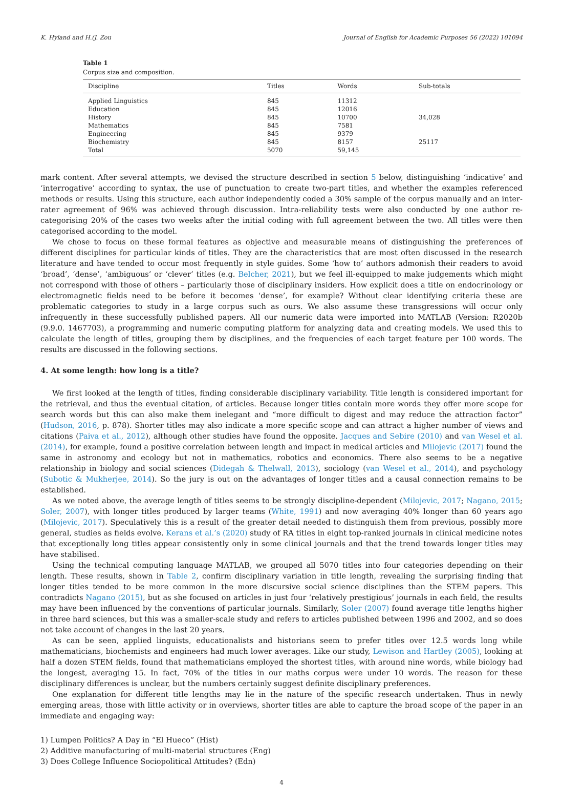K. Hyland and H.(J. Zou Journal of English for Academic Purposes 56 (2022) 101094
Table 1
Corpus size and composition.
| Discipline | Titles | Words | Sub-totals |
| --- | --- | --- | --- |
| Applied Linguistics | 845 | 11312 | |
| Education | 845 | 12016 | |
| History | 845 | 10700 | 34,028 |
| Mathematics | 845 | 7581 | |
| Engineering | 845 | 9379 | |
| Biochemistry | 845 | 8157 | 25117 |
| Total | 5070 | 59,145 | |
mark content. After several attempts, we devised the structure described in section 5 below, distinguishing ‘indicative’ and ‘interrogative’ according to syntax, the use of punctuation to create two-part titles, and whether the examples referenced methods or results. Using this structure, each author independently coded a 30% sample of the corpus manually and an inter-rater agreement of 96% was achieved through discussion. Intra-reliability tests were also conducted by one author re-categorising 20% of the cases two weeks after the initial coding with full agreement between the two. All titles were then categorised according to the model.
We chose to focus on these formal features as objective and measurable means of distinguishing the preferences of different disciplines for particular kinds of titles. They are the characteristics that are most often discussed in the research literature and have tended to occur most frequently in style guides. Some ‘how to’ authors admonish their readers to avoid ‘broad’, ‘dense’, ‘ambiguous’ or ‘clever’ titles (e.g. Belcher, 2021), but we feel ill-equipped to make judgements which might not correspond with those of others – particularly those of disciplinary insiders. How explicit does a title on endocrinology or electromagnetic fields need to be before it becomes ‘dense’, for example? Without clear identifying criteria these are problematic categories to study in a large corpus such as ours. We also assume these transgressions will occur only infrequently in these successfully published papers. All our numeric data were imported into MATLAB (Version: R2020b (9.9.0. 1467703), a programming and numeric computing platform for analyzing data and creating models. We used this to calculate the length of titles, grouping them by disciplines, and the frequencies of each target feature per 100 words. The results are discussed in the following sections.
4. At some length: how long is a title?
We first looked at the length of titles, finding considerable disciplinary variability. Title length is considered important for the retrieval, and thus the eventual citation, of articles. Because longer titles contain more words they offer more scope for search words but this can also make them inelegant and “more difficult to digest and may reduce the attraction factor” (Hudson, 2016, p. 878). Shorter titles may also indicate a more specific scope and can attract a higher number of views and citations (Paiva et al., 2012), although other studies have found the opposite. Jacques and Sebire (2010) and van Wesel et al. (2014), for example, found a positive correlation between length and impact in medical articles and Milojevic (2017) found the same in astronomy and ecology but not in mathematics, robotics and economics. There also seems to be a negative relationship in biology and social sciences (Didegah & Thelwall, 2013), sociology (van Wesel et al., 2014), and psychology (Subotic & Mukherjee, 2014). So the jury is out on the advantages of longer titles and a causal connection remains to be established.
As we noted above, the average length of titles seems to be strongly discipline-dependent (Milojevic, 2017; Nagano, 2015; Soler, 2007), with longer titles produced by larger teams (White, 1991) and now averaging 40% longer than 60 years ago (Milojevic, 2017). Speculatively this is a result of the greater detail needed to distinguish them from previous, possibly more general, studies as fields evolve. Kerans et al.’s (2020) study of RA titles in eight top-ranked journals in clinical medicine notes that exceptionally long titles appear consistently only in some clinical journals and that the trend towards longer titles may have stabilised.
Using the technical computing language MATLAB, we grouped all 5070 titles into four categories depending on their length. These results, shown in Table 2, confirm disciplinary variation in title length, revealing the surprising finding that longer titles tended to be more common in the more discursive social science disciplines than the STEM papers. This contradicts Nagano (2015), but as she focused on articles in just four ‘relatively prestigious’ journals in each field, the results may have been influenced by the conventions of particular journals. Similarly, Soler (2007) found average title lengths higher in three hard sciences, but this was a smaller-scale study and refers to articles published between 1996 and 2002, and so does not take account of changes in the last 20 years.
As can be seen, applied linguists, educationalists and historians seem to prefer titles over 12.5 words long while mathematicians, biochemists and engineers had much lower averages. Like our study, Lewison and Hartley (2005), looking at half a dozen STEM fields, found that mathematicians employed the shortest titles, with around nine words, while biology had the longest, averaging 15. In fact, 70% of the titles in our maths corpus were under 10 words. The reason for these disciplinary differences is unclear, but the numbers certainly suggest definite disciplinary preferences.
One explanation for different title lengths may lie in the nature of the specific research undertaken. Thus in newly emerging areas, those with little activity or in overviews, shorter titles are able to capture the broad scope of the paper in an immediate and engaging way:
1) Lumpen Politics? A Day in “El Hueco” (Hist)
2) Additive manufacturing of multi-material structures (Eng)
3) Does College Influence Sociopolitical Attitudes? (Edn)
4